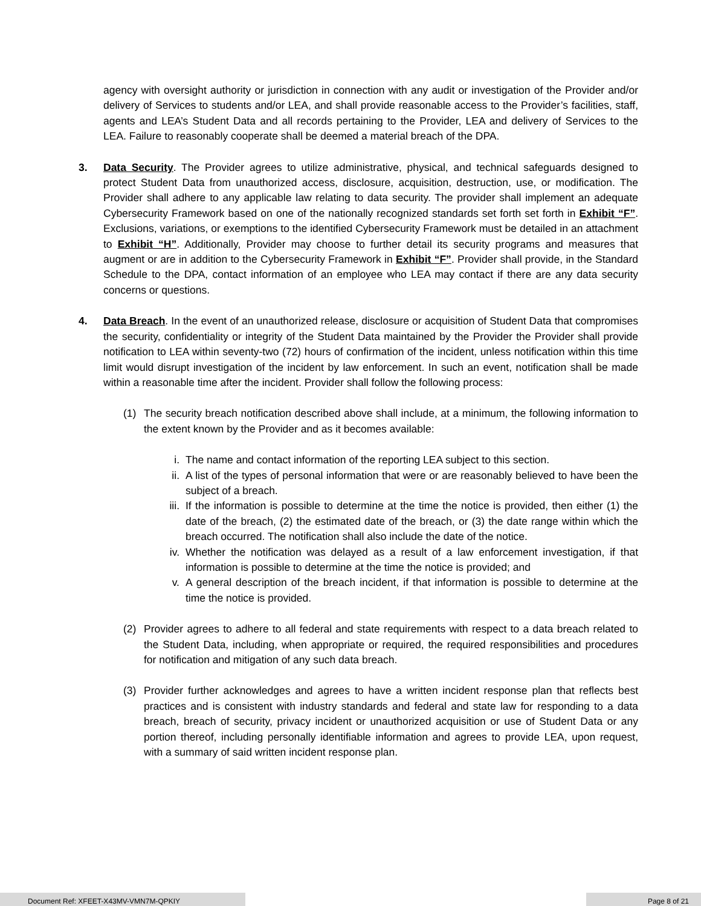agency with oversight authority or jurisdiction in connection with any audit or investigation of the Provider and/or delivery of Services to students and/or LEA, and shall provide reasonable access to the Provider’s facilities, staff, agents and LEA’s Student Data and all records pertaining to the Provider, LEA and delivery of Services to the LEA. Failure to reasonably cooperate shall be deemed a material breach of the DPA.
3. Data Security. The Provider agrees to utilize administrative, physical, and technical safeguards designed to protect Student Data from unauthorized access, disclosure, acquisition, destruction, use, or modification. The Provider shall adhere to any applicable law relating to data security. The provider shall implement an adequate Cybersecurity Framework based on one of the nationally recognized standards set forth set forth in Exhibit “F”. Exclusions, variations, or exemptions to the identified Cybersecurity Framework must be detailed in an attachment to Exhibit “H”. Additionally, Provider may choose to further detail its security programs and measures that augment or are in addition to the Cybersecurity Framework in Exhibit “F”. Provider shall provide, in the Standard Schedule to the DPA, contact information of an employee who LEA may contact if there are any data security concerns or questions.
4. Data Breach. In the event of an unauthorized release, disclosure or acquisition of Student Data that compromises the security, confidentiality or integrity of the Student Data maintained by the Provider the Provider shall provide notification to LEA within seventy-two (72) hours of confirmation of the incident, unless notification within this time limit would disrupt investigation of the incident by law enforcement. In such an event, notification shall be made within a reasonable time after the incident. Provider shall follow the following process:
(1) The security breach notification described above shall include, at a minimum, the following information to the extent known by the Provider and as it becomes available:
i. The name and contact information of the reporting LEA subject to this section.
ii. A list of the types of personal information that were or are reasonably believed to have been the subject of a breach.
iii. If the information is possible to determine at the time the notice is provided, then either (1) the date of the breach, (2) the estimated date of the breach, or (3) the date range within which the breach occurred. The notification shall also include the date of the notice.
iv. Whether the notification was delayed as a result of a law enforcement investigation, if that information is possible to determine at the time the notice is provided; and
v. A general description of the breach incident, if that information is possible to determine at the time the notice is provided.
(2) Provider agrees to adhere to all federal and state requirements with respect to a data breach related to the Student Data, including, when appropriate or required, the required responsibilities and procedures for notification and mitigation of any such data breach.
(3) Provider further acknowledges and agrees to have a written incident response plan that reflects best practices and is consistent with industry standards and federal and state law for responding to a data breach, breach of security, privacy incident or unauthorized acquisition or use of Student Data or any portion thereof, including personally identifiable information and agrees to provide LEA, upon request, with a summary of said written incident response plan.
Document Ref: XFEET-X43MV-VMN7M-QPKIY Page 8 of 21